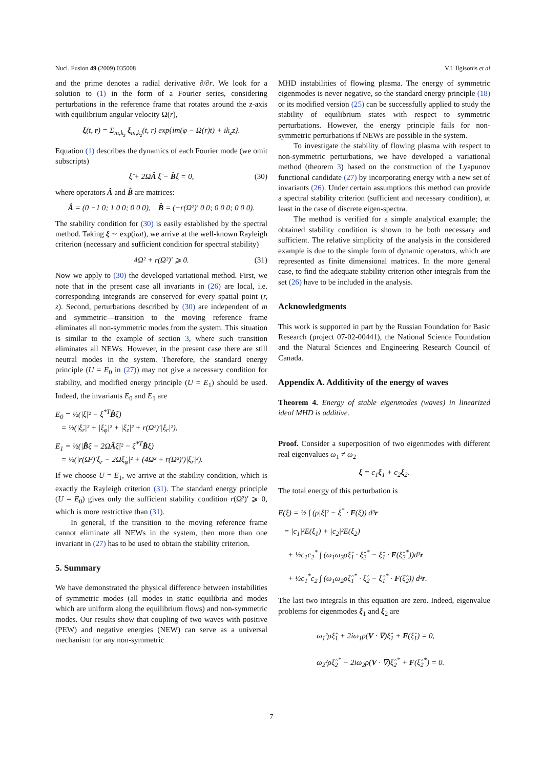Nucl. Fusion 49 (2009) 035008 V.I. Ilgisonis et al
and the prime denotes a radial derivative ∂/∂r. We look for a solution to (1) in the form of a Fourier series, considering perturbations in the reference frame that rotates around the z-axis with equilibrium angular velocity Ω(r),
ξ(t, r) = Σ<sub>m,k<sub>z</sub></sub> ξ<sub>m,k<sub>z</sub></sub>(t, r) exp{im(φ − Ω(r)t) + ik<sub>z</sub>z}.
Equation (1) describes the dynamics of each Fourier mode (we omit subscripts)
ξ̈ + 2ΩÂ ξ̇ − B̂ξ = 0, (30)
where operators Â and B̂ are matrices:
Â = (0 −1 0; 1 0 0; 0 0 0), B̂ = (−r(Ω²)′ 0 0; 0 0 0; 0 0 0).
The stability condition for (30) is easily established by the spectral method. Taking ξ ∼ exp(iωt), we arrive at the well-known Rayleigh criterion (necessary and sufficient condition for spectral stability)
4Ω² + r(Ω²)′ ⩾ 0. (31)
Now we apply to (30) the developed variational method. First, we note that in the present case all invariants in (26) are local, i.e. corresponding integrands are conserved for every spatial point (r, z). Second, perturbations described by (30) are independent of m and symmetric—transition to the moving reference frame eliminates all non-symmetric modes from the system. This situation is similar to the example of section 3, where such transition eliminates all NEWs. However, in the present case there are still neutral modes in the system. Therefore, the standard energy principle (U = E<sub>0</sub> in (27)) may not give a necessary condition for stability, and modified energy principle (U = E<sub>1</sub>) should be used. Indeed, the invariants E<sub>0</sub> and E<sub>1</sub> are
E<sub>0</sub> = ½(|ξ̇|² − ξ<sup>*T</sup>B̂ξ)
= ½(|ξ̇<sub>r</sub>|² + |ξ̇<sub>φ</sub>|² + |ξ̇<sub>z</sub>|² + r(Ω²)′|ξ<sub>r</sub>|²),
E<sub>1</sub> = ½(|B̂ξ − 2ΩÂξ̇|² − ξ̇<sup>*T</sup>B̂ξ̇)
= ½(|r(Ω²)′ξ<sub>r</sub> − 2Ωξ̇<sub>φ</sub>|² + (4Ω² + r(Ω²)′)|ξ̇<sub>r</sub>|²).
If we choose U = E<sub>1</sub>, we arrive at the stability condition, which is exactly the Rayleigh criterion (31). The standard energy principle (U = E<sub>0</sub>) gives only the sufficient stability condition r(Ω²)′ ⩾ 0, which is more restrictive than (31).
In general, if the transition to the moving reference frame cannot eliminate all NEWs in the system, then more than one invariant in (27) has to be used to obtain the stability criterion.
5. Summary
We have demonstrated the physical difference between instabilities of symmetric modes (all modes in static equilibria and modes which are uniform along the equilibrium flows) and non-symmetric modes. Our results show that coupling of two waves with positive (PEW) and negative energies (NEW) can serve as a universal mechanism for any non-symmetric
MHD instabilities of flowing plasma. The energy of symmetric eigenmodes is never negative, so the standard energy principle (18) or its modified version (25) can be successfully applied to study the stability of equilibrium states with respect to symmetric perturbations. However, the energy principle fails for non-symmetric perturbations if NEWs are possible in the system.
To investigate the stability of flowing plasma with respect to non-symmetric perturbations, we have developed a variational method (theorem 3) based on the construction of the Lyapunov functional candidate (27) by incorporating energy with a new set of invariants (26). Under certain assumptions this method can provide a spectral stability criterion (sufficient and necessary condition), at least in the case of discrete eigen-spectra.
The method is verified for a simple analytical example; the obtained stability condition is shown to be both necessary and sufficient. The relative simplicity of the analysis in the considered example is due to the simple form of dynamic operators, which are represented as finite dimensional matrices. In the more general case, to find the adequate stability criterion other integrals from the set (26) have to be included in the analysis.
Acknowledgments
This work is supported in part by the Russian Foundation for Basic Research (project 07-02-00441), the National Science Foundation and the Natural Sciences and Engineering Research Council of Canada.
Appendix A. Additivity of the energy of waves
Theorem 4. Energy of stable eigenmodes (waves) in linearized ideal MHD is additive.
Proof. Consider a superposition of two eigenmodes with different real eigenvalues ω<sub>1</sub> ≠ ω<sub>2</sub>
ξ = c<sub>1</sub>ξ<sub>1</sub> + c<sub>2</sub>ξ<sub>2</sub>.
The total energy of this perturbation is
E(ξ) = ½ ∫ (ρ|ξ̇|² − ξ<sup>*</sup> · F(ξ)) d³r
= |c<sub>1</sub>|²E(ξ<sub>1</sub>) + |c<sub>2</sub>|²E(ξ<sub>2</sub>)
+ ½c<sub>1</sub>c<sub>2</sub><sup>*</sup> ∫ (ω<sub>1</sub>ω<sub>2</sub>ρξ̂<sub>1</sub> · ξ̂<sub>2</sub><sup>*</sup> − ξ̂<sub>1</sub> · F(ξ̂<sub>2</sub><sup>*</sup>))d³r
+ ½c<sub>1</sub><sup>*</sup>c<sub>2</sub> ∫ (ω<sub>1</sub>ω<sub>2</sub>ρξ̂<sub>1</sub><sup>*</sup> · ξ̂<sub>2</sub> − ξ̂<sub>1</sub><sup>*</sup> · F(ξ̂<sub>2</sub>)) d³r.
The last two integrals in this equation are zero. Indeed, eigenvalue problems for eigenmodes ξ<sub>1</sub> and ξ<sub>2</sub> are
ω<sub>1</sub>²ρξ̂<sub>1</sub> + 2iω<sub>1</sub>ρ(V · ∇)ξ̂<sub>1</sub> + F(ξ̂<sub>1</sub>) = 0,
ω<sub>2</sub>²ρξ̂<sub>2</sub><sup>*</sup> − 2iω<sub>2</sub>ρ(V · ∇)ξ̂<sub>2</sub><sup>*</sup> + F(ξ̂<sub>2</sub><sup>*</sup>) = 0.
7